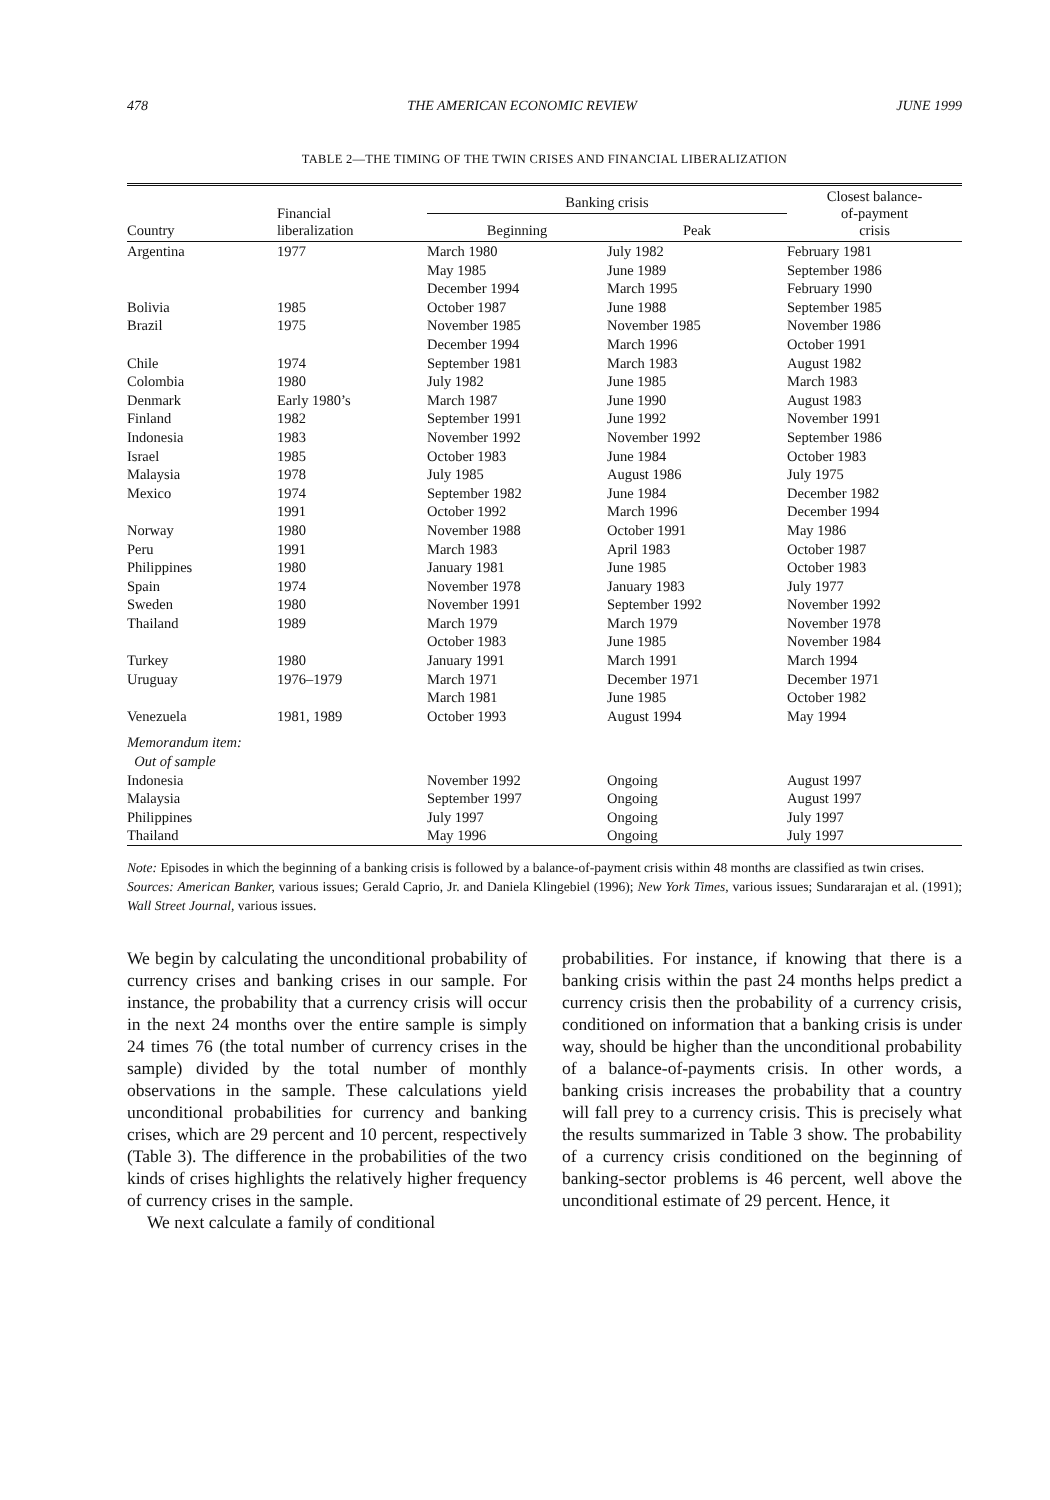478 THE AMERICAN ECONOMIC REVIEW JUNE 1999
TABLE 2—THE TIMING OF THE TWIN CRISES AND FINANCIAL LIBERALIZATION
| Country | Financial liberalization | Banking crisis | | Closest balance- of-payment crisis |
| --- | --- | --- | --- | --- |
| | | Beginning | Peak | |
| Argentina | 1977 | March 1980 May 1985 December 1994 | July 1982 June 1989 March 1995 | February 1981 September 1986 February 1990 |
| Bolivia | 1985 | October 1987 | June 1988 | September 1985 |
| Brazil | 1975 | November 1985 December 1994 | November 1985 March 1996 | November 1986 October 1991 |
| Chile | 1974 | September 1981 | March 1983 | August 1982 |
| Colombia | 1980 | July 1982 | June 1985 | March 1983 |
| Denmark | Early 1980’s | March 1987 | June 1990 | August 1983 |
| Finland | 1982 | September 1991 | June 1992 | November 1991 |
| Indonesia | 1983 | November 1992 | November 1992 | September 1986 |
| Israel | 1985 | October 1983 | June 1984 | October 1983 |
| Malaysia | 1978 | July 1985 | August 1986 | July 1975 |
| Mexico | 1974 1991 | September 1982 October 1992 | June 1984 March 1996 | December 1982 December 1994 |
| Norway | 1980 | November 1988 | October 1991 | May 1986 |
| Peru | 1991 | March 1983 | April 1983 | October 1987 |
| Philippines | 1980 | January 1981 | June 1985 | October 1983 |
| Spain | 1974 | November 1978 | January 1983 | July 1977 |
| Sweden | 1980 | November 1991 | September 1992 | November 1992 |
| Thailand | 1989 | March 1979 October 1983 | March 1979 June 1985 | November 1978 November 1984 |
| Turkey | 1980 | January 1991 | March 1991 | March 1994 |
| Uruguay | 1976–1979 | March 1971 March 1981 | December 1971 June 1985 | December 1971 October 1982 |
| Venezuela | 1981, 1989 | October 1993 | August 1994 | May 1994 |
| Memorandum item: Out of sample | | | | |
| Indonesia | | November 1992 | Ongoing | August 1997 |
| Malaysia | | September 1997 | Ongoing | August 1997 |
| Philippines | | July 1997 | Ongoing | July 1997 |
| Thailand | | May 1996 | Ongoing | July 1997 |
Note: Episodes in which the beginning of a banking crisis is followed by a balance-of-payment crisis within 48 months are classified as twin crises.
Sources: American Banker, various issues; Gerald Caprio, Jr. and Daniela Klingebiel (1996); New York Times, various issues; Sundararajan et al. (1991); Wall Street Journal, various issues.
We begin by calculating the unconditional probability of currency crises and banking crises in our sample. For instance, the probability that a currency crisis will occur in the next 24 months over the entire sample is simply 24 times 76 (the total number of currency crises in the sample) divided by the total number of monthly observations in the sample. These calculations yield unconditional probabilities for currency and banking crises, which are 29 percent and 10 percent, respectively (Table 3). The difference in the probabilities of the two kinds of crises highlights the relatively higher frequency of currency crises in the sample.
We next calculate a family of conditional
probabilities. For instance, if knowing that there is a banking crisis within the past 24 months helps predict a currency crisis then the probability of a currency crisis, conditioned on information that a banking crisis is under way, should be higher than the unconditional probability of a balance-of-payments crisis. In other words, a banking crisis increases the probability that a country will fall prey to a currency crisis. This is precisely what the results summarized in Table 3 show. The probability of a currency crisis conditioned on the beginning of banking-sector problems is 46 percent, well above the unconditional estimate of 29 percent. Hence, it